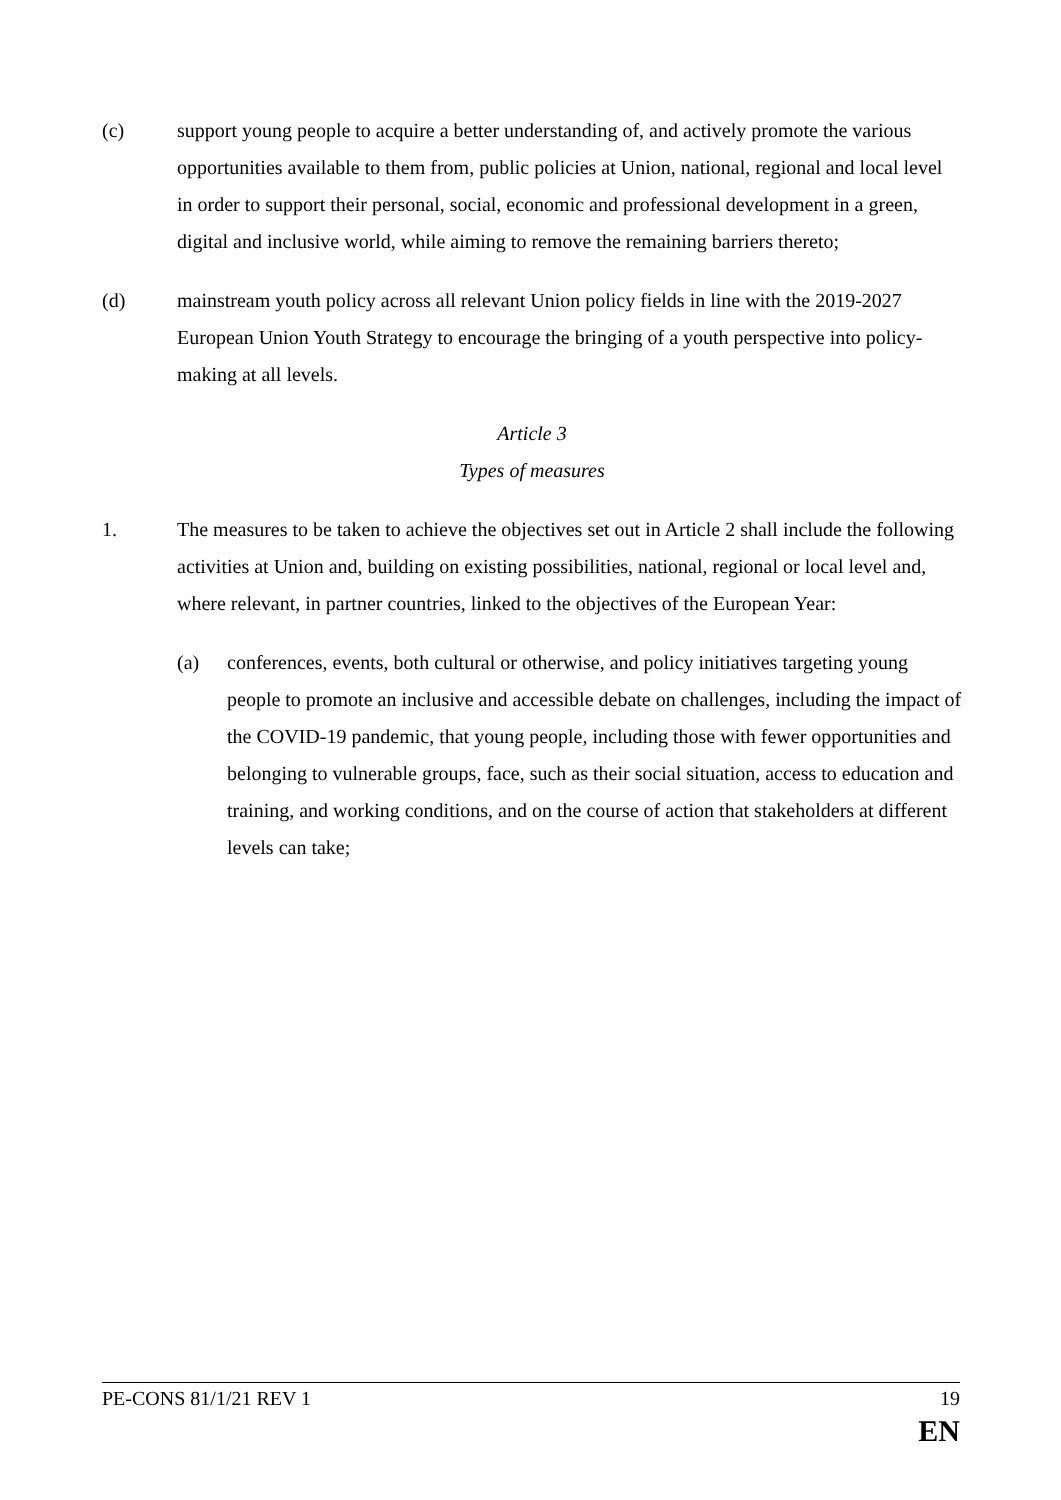(c) support young people to acquire a better understanding of, and actively promote the various opportunities available to them from, public policies at Union, national, regional and local level in order to support their personal, social, economic and professional development in a green, digital and inclusive world, while aiming to remove the remaining barriers thereto;
(d) mainstream youth policy across all relevant Union policy fields in line with the 2019-2027 European Union Youth Strategy to encourage the bringing of a youth perspective into policy-making at all levels.
Article 3
Types of measures
1. The measures to be taken to achieve the objectives set out in Article 2 shall include the following activities at Union and, building on existing possibilities, national, regional or local level and, where relevant, in partner countries, linked to the objectives of the European Year:
(a) conferences, events, both cultural or otherwise, and policy initiatives targeting young people to promote an inclusive and accessible debate on challenges, including the impact of the COVID-19 pandemic, that young people, including those with fewer opportunities and belonging to vulnerable groups, face, such as their social situation, access to education and training, and working conditions, and on the course of action that stakeholders at different levels can take;
PE-CONS 81/1/21 REV 1 19
EN